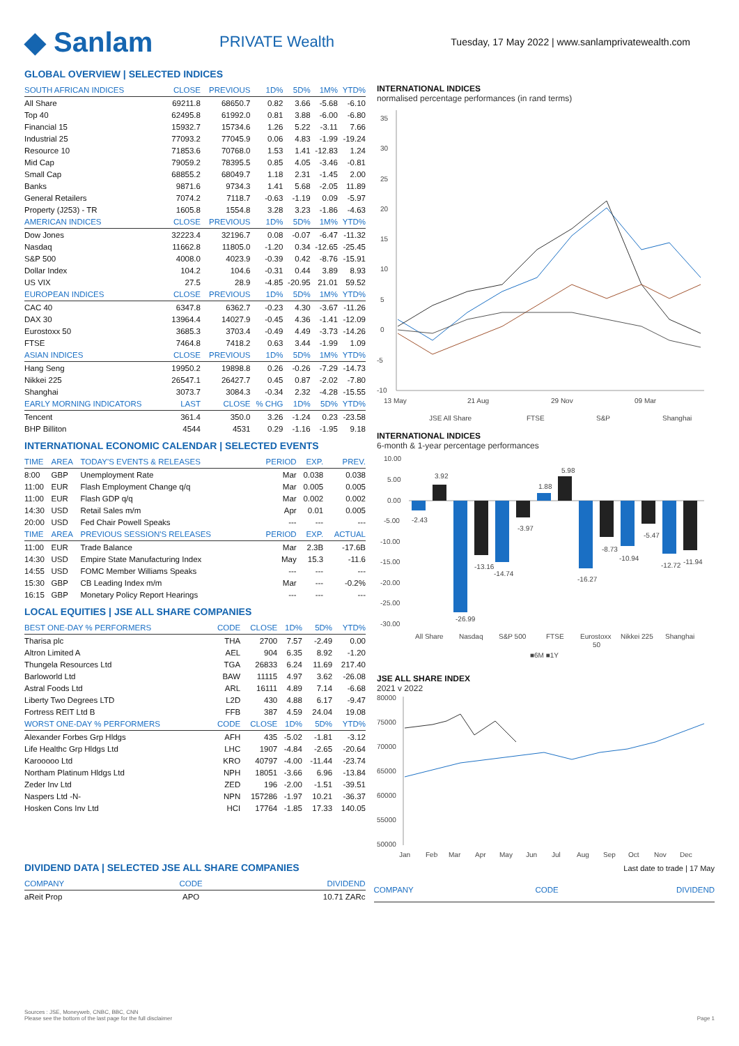◆ Sanlam
PRIVATE Wealth
Tuesday, 17 May 2022 | www.sanlamprivatewealth.com
GLOBAL OVERVIEW | SELECTED INDICES
| SOUTH AFRICAN INDICES | CLOSE | PREVIOUS | 1D% | 5D% | 1M% | YTD% |
| --- | --- | --- | --- | --- | --- | --- |
| All Share | 69211.8 | 68650.7 | 0.82 | 3.66 | -5.68 | -6.10 |
| Top 40 | 62495.8 | 61992.0 | 0.81 | 3.88 | -6.00 | -6.80 |
| Financial 15 | 15932.7 | 15734.6 | 1.26 | 5.22 | -3.11 | 7.66 |
| Industrial 25 | 77093.2 | 77045.9 | 0.06 | 4.83 | -1.99 | -19.24 |
| Resource 10 | 71853.6 | 70768.0 | 1.53 | 1.41 | -12.83 | 1.24 |
| Mid Cap | 79059.2 | 78395.5 | 0.85 | 4.05 | -3.46 | -0.81 |
| Small Cap | 68855.2 | 68049.7 | 1.18 | 2.31 | -1.45 | 2.00 |
| Banks | 9871.6 | 9734.3 | 1.41 | 5.68 | -2.05 | 11.89 |
| General Retailers | 7074.2 | 7118.7 | -0.63 | -1.19 | 0.09 | -5.97 |
| Property (J253) - TR | 1605.8 | 1554.8 | 3.28 | 3.23 | -1.86 | -4.63 |
| AMERICAN INDICES | CLOSE | PREVIOUS | 1D% | 5D% | 1M% | YTD% |
| Dow Jones | 32223.4 | 32196.7 | 0.08 | -0.07 | -6.47 | -11.32 |
| Nasdaq | 11662.8 | 11805.0 | -1.20 | 0.34 | -12.65 | -25.45 |
| S&P 500 | 4008.0 | 4023.9 | -0.39 | 0.42 | -8.76 | -15.91 |
| Dollar Index | 104.2 | 104.6 | -0.31 | 0.44 | 3.89 | 8.93 |
| US VIX | 27.5 | 28.9 | -4.85 | -20.95 | 21.01 | 59.52 |
| EUROPEAN INDICES | CLOSE | PREVIOUS | 1D% | 5D% | 1M% | YTD% |
| CAC 40 | 6347.8 | 6362.7 | -0.23 | 4.30 | -3.67 | -11.26 |
| DAX 30 | 13964.4 | 14027.9 | -0.45 | 4.36 | -1.41 | -12.09 |
| Eurostoxx 50 | 3685.3 | 3703.4 | -0.49 | 4.49 | -3.73 | -14.26 |
| FTSE | 7464.8 | 7418.2 | 0.63 | 3.44 | -1.99 | 1.09 |
| ASIAN INDICES | CLOSE | PREVIOUS | 1D% | 5D% | 1M% | YTD% |
| Hang Seng | 19950.2 | 19898.8 | 0.26 | -0.26 | -7.29 | -14.73 |
| Nikkei 225 | 26547.1 | 26427.7 | 0.45 | 0.87 | -2.02 | -7.80 |
| Shanghai | 3073.7 | 3084.3 | -0.34 | 2.32 | -4.28 | -15.55 |
| EARLY MORNING INDICATORS | LAST | CLOSE | % CHG | 1D% | 5D% | YTD% |
| Tencent | 361.4 | 350.0 | 3.26 | -1.24 | 0.23 | -23.58 |
| BHP Billiton | 4544 | 4531 | 0.29 | -1.16 | -1.95 | 9.18 |
INTERNATIONAL ECONOMIC CALENDAR | SELECTED EVENTS
| TIME | AREA | TODAY'S EVENTS & RELEASES | PERIOD | EXP. | PREV. |
| --- | --- | --- | --- | --- | --- |
| 8:00 | GBP | Unemployment Rate | Mar | 0.038 | 0.038 |
| 11:00 | EUR | Flash Employment Change q/q | Mar | 0.005 | 0.005 |
| 11:00 | EUR | Flash GDP q/q | Mar | 0.002 | 0.002 |
| 14:30 | USD | Retail Sales m/m | Apr | 0.01 | 0.005 |
| 20:00 | USD | Fed Chair Powell Speaks | --- | --- | --- |
| TIME | AREA | PREVIOUS SESSION'S RELEASES | PERIOD | EXP. | ACTUAL |
| 11:00 | EUR | Trade Balance | Mar | 2.3B | -17.6B |
| 14:30 | USD | Empire State Manufacturing Index | May | 15.3 | -11.6 |
| 14:55 | USD | FOMC Member Williams Speaks | --- | --- | --- |
| 15:30 | GBP | CB Leading Index m/m | Mar | --- | -0.2% |
| 16:15 | GBP | Monetary Policy Report Hearings | --- | --- | --- |
LOCAL EQUITIES | JSE ALL SHARE COMPANIES
| BEST ONE-DAY % PERFORMERS | CODE | CLOSE | 1D% | 5D% | YTD% |
| --- | --- | --- | --- | --- | --- |
| Tharisa plc | THA | 2700 | 7.57 | -2.49 | 0.00 |
| Altron Limited A | AEL | 904 | 6.35 | 8.92 | -1.20 |
| Thungela Resources Ltd | TGA | 26833 | 6.24 | 11.69 | 217.40 |
| Barloworld Ltd | BAW | 11115 | 4.97 | 3.62 | -26.08 |
| Astral Foods Ltd | ARL | 16111 | 4.89 | 7.14 | -6.68 |
| Liberty Two Degrees LTD | L2D | 430 | 4.88 | 6.17 | -9.47 |
| Fortress REIT Ltd B | FFB | 387 | 4.59 | 24.04 | 19.08 |
| WORST ONE-DAY % PERFORMERS | CODE | CLOSE | 1D% | 5D% | YTD% |
| Alexander Forbes Grp Hldgs | AFH | 435 | -5.02 | -1.81 | -3.12 |
| Life Healthc Grp Hldgs Ltd | LHC | 1907 | -4.84 | -2.65 | -20.64 |
| Karooooo Ltd | KRO | 40797 | -4.00 | -11.44 | -23.74 |
| Northam Platinum Hldgs Ltd | NPH | 18051 | -3.66 | 6.96 | -13.84 |
| Zeder Inv Ltd | ZED | 196 | -2.00 | -1.51 | -39.51 |
| Naspers Ltd -N- | NPN | 157286 | -1.97 | 10.21 | -36.37 |
| Hosken Cons Inv Ltd | HCI | 17764 | -1.85 | 17.33 | 140.05 |
INTERNATIONAL INDICES
normalised percentage performances (in rand terms)
35
30
25
20
15
10
5
0
-5
-10
13 May
21 Aug
29 Nov
09 Mar
JSE All Share
FTSE
S&P
Shanghai
INTERNATIONAL INDICES
6-month & 1-year percentage performances
10.00
5.00
0.00
-5.00
-10.00
-15.00
-20.00
-25.00
-30.00
All Share
Nasdaq
S&P 500
FTSE
Eurostoxx
50
Nikkei 225
Shanghai
-2.43
3.92
-26.99
-13.16
-14.74
-3.97
1.88
5.98
-16.27
-8.73
-10.94
-5.47
-12.72
-11.94
■6M ■1Y
JSE ALL SHARE INDEX
2021 v 2022
80000
75000
70000
65000
60000
55000
50000
Jan
Feb
Mar
Apr
May
Jun
Jul
Aug
Sep
Oct
Nov
Dec
DIVIDEND DATA | SELECTED JSE ALL SHARE COMPANIES
Last date to trade | 17 May
| COMPANY | CODE | DIVIDEND |
| --- | --- | --- |
| aReit Prop | APO | 10.71 ZARc |
| COMPANY | CODE | DIVIDEND |
| --- | --- | --- |
Sources : JSE, Moneyweb, CNBC, BBC, CNN
Please see the bottom of the last page for the full disclaimer
Page 1